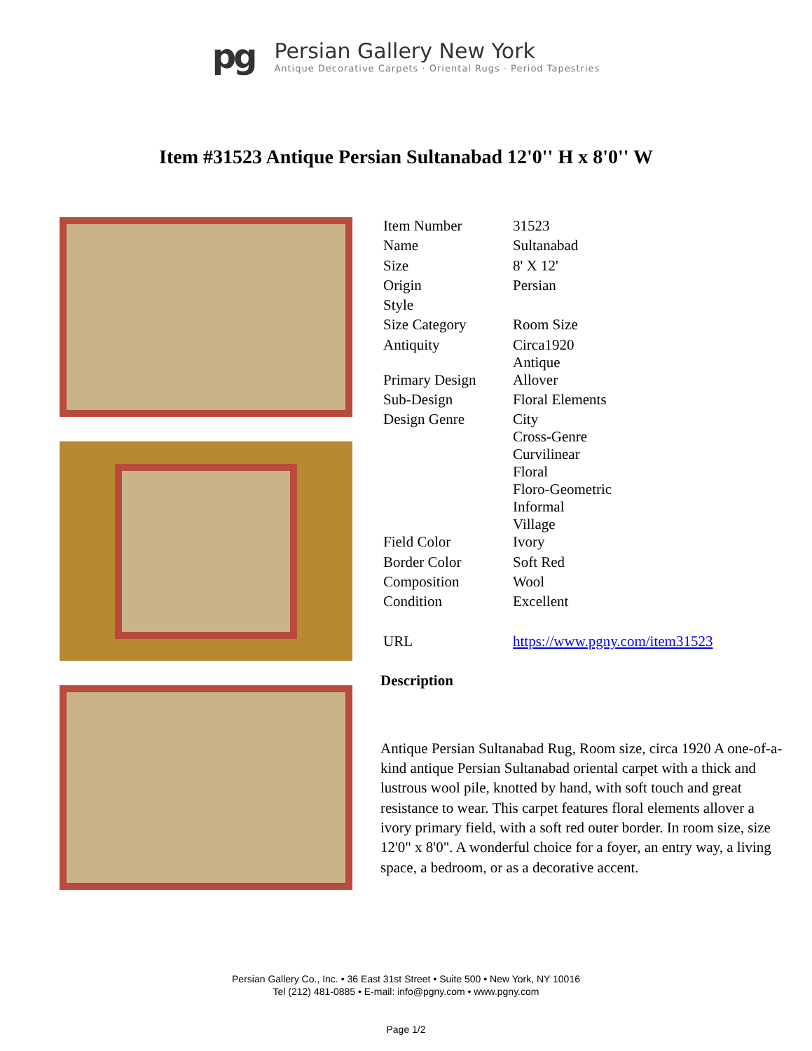pg
Persian Gallery New York
Antique Decorative Carpets · Oriental Rugs · Period Tapestries
Item #31523 Antique Persian Sultanabad 12'0'' H x 8'0'' W
| Item Number | 31523 |
| Name | Sultanabad |
| Size | 8' X 12' |
| Origin | Persian |
| Style | |
| Size Category | Room Size |
| Antiquity | Circa1920 Antique |
| Primary Design | Allover |
| Sub-Design | Floral Elements |
| Design Genre | City Cross-Genre Curvilinear Floral Floro-Geometric Informal Village |
| Field Color | Ivory |
| Border Color | Soft Red |
| Composition | Wool |
| Condition | Excellent |
| URL | https://www.pgny.com/item31523 |
Description
Antique Persian Sultanabad Rug, Room size, circa 1920 A one-of-a-kind antique Persian Sultanabad oriental carpet with a thick and lustrous wool pile, knotted by hand, with soft touch and great resistance to wear. This carpet features floral elements allover a ivory primary field, with a soft red outer border. In room size, size 12'0" x 8'0". A wonderful choice for a foyer, an entry way, a living space, a bedroom, or as a decorative accent.
Persian Gallery Co., Inc. • 36 East 31st Street • Suite 500 • New York, NY 10016
Tel (212) 481-0885 • E-mail: info@pgny.com • www.pgny.com
Page 1/2